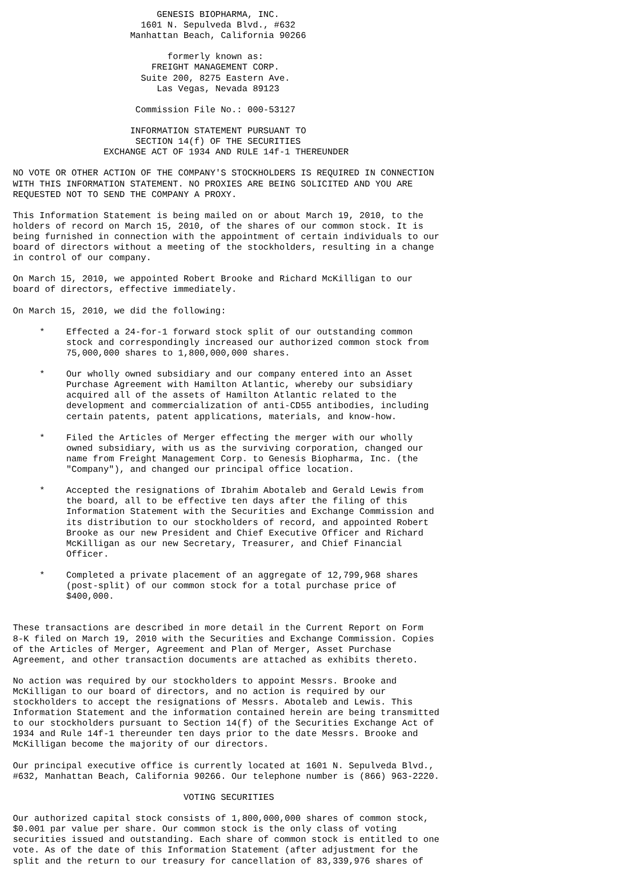GENESIS BIOPHARMA, INC.
                        1601 N. Sepulveda Blvd., #632
                      Manhattan Beach, California 90266

                             formerly known as:
                          FREIGHT MANAGEMENT CORP.
                        Suite 200, 8275 Eastern Ave.
                           Las Vegas, Nevada 89123

                       Commission File No.: 000-53127

                      INFORMATION STATEMENT PURSUANT TO
                       SECTION 14(f) OF THE SECURITIES
                 EXCHANGE ACT OF 1934 AND RULE 14f-1 THEREUNDER

NO VOTE OR OTHER ACTION OF THE COMPANY'S STOCKHOLDERS IS REQUIRED IN CONNECTION
WITH THIS INFORMATION STATEMENT. NO PROXIES ARE BEING SOLICITED AND YOU ARE
REQUESTED NOT TO SEND THE COMPANY A PROXY.

This Information Statement is being mailed on or about March 19, 2010, to the
holders of record on March 15, 2010, of the shares of our common stock. It is
being furnished in connection with the appointment of certain individuals to our
board of directors without a meeting of the stockholders, resulting in a change
in control of our company.

On March 15, 2010, we appointed Robert Brooke and Richard McKilligan to our
board of directors, effective immediately.

On March 15, 2010, we did the following:

     *    Effected a 24-for-1 forward stock split of our outstanding common
          stock and correspondingly increased our authorized common stock from
          75,000,000 shares to 1,800,000,000 shares.

     *    Our wholly owned subsidiary and our company entered into an Asset
          Purchase Agreement with Hamilton Atlantic, whereby our subsidiary
          acquired all of the assets of Hamilton Atlantic related to the
          development and commercialization of anti-CD55 antibodies, including
          certain patents, patent applications, materials, and know-how.

     *    Filed the Articles of Merger effecting the merger with our wholly
          owned subsidiary, with us as the surviving corporation, changed our
          name from Freight Management Corp. to Genesis Biopharma, Inc. (the
          "Company"), and changed our principal office location.

     *    Accepted the resignations of Ibrahim Abotaleb and Gerald Lewis from
          the board, all to be effective ten days after the filing of this
          Information Statement with the Securities and Exchange Commission and
          its distribution to our stockholders of record, and appointed Robert
          Brooke as our new President and Chief Executive Officer and Richard
          McKilligan as our new Secretary, Treasurer, and Chief Financial
          Officer.

     *    Completed a private placement of an aggregate of 12,799,968 shares
          (post-split) of our common stock for a total purchase price of
          $400,000.


These transactions are described in more detail in the Current Report on Form
8-K filed on March 19, 2010 with the Securities and Exchange Commission. Copies
of the Articles of Merger, Agreement and Plan of Merger, Asset Purchase
Agreement, and other transaction documents are attached as exhibits thereto.

No action was required by our stockholders to appoint Messrs. Brooke and
McKilligan to our board of directors, and no action is required by our
stockholders to accept the resignations of Messrs. Abotaleb and Lewis. This
Information Statement and the information contained herein are being transmitted
to our stockholders pursuant to Section 14(f) of the Securities Exchange Act of
1934 and Rule 14f-1 thereunder ten days prior to the date Messrs. Brooke and
McKilligan become the majority of our directors.

Our principal executive office is currently located at 1601 N. Sepulveda Blvd.,
#632, Manhattan Beach, California 90266. Our telephone number is (866) 963-2220.

                                VOTING SECURITIES

Our authorized capital stock consists of 1,800,000,000 shares of common stock,
$0.001 par value per share. Our common stock is the only class of voting
securities issued and outstanding. Each share of common stock is entitled to one
vote. As of the date of this Information Statement (after adjustment for the
split and the return to our treasury for cancellation of 83,339,976 shares of